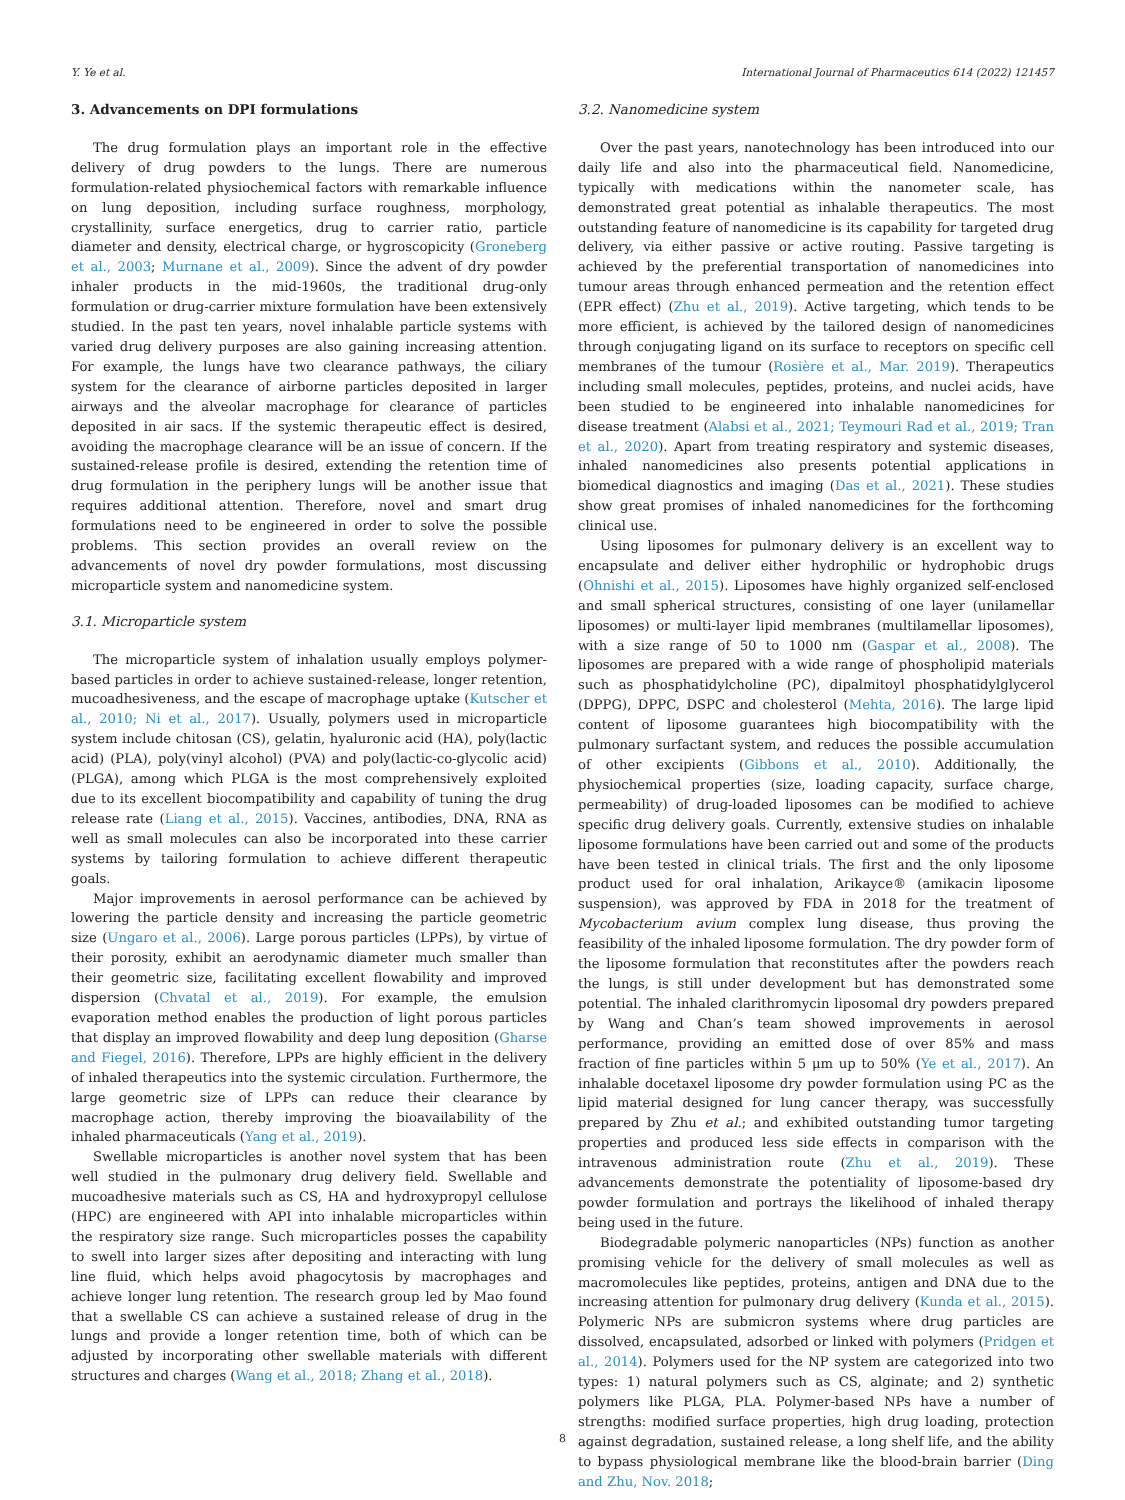Y. Ye et al. International Journal of Pharmaceutics 614 (2022) 121457
3. Advancements on DPI formulations
The drug formulation plays an important role in the effective delivery of drug powders to the lungs. There are numerous formulation-related physiochemical factors with remarkable influence on lung deposition, including surface roughness, morphology, crystallinity, surface energetics, drug to carrier ratio, particle diameter and density, electrical charge, or hygroscopicity (Groneberg et al., 2003; Murnane et al., 2009). Since the advent of dry powder inhaler products in the mid-1960s, the traditional drug-only formulation or drug-carrier mixture formulation have been extensively studied. In the past ten years, novel inhalable particle systems with varied drug delivery purposes are also gaining increasing attention. For example, the lungs have two clearance pathways, the ciliary system for the clearance of airborne particles deposited in larger airways and the alveolar macrophage for clearance of particles deposited in air sacs. If the systemic therapeutic effect is desired, avoiding the macrophage clearance will be an issue of concern. If the sustained-release profile is desired, extending the retention time of drug formulation in the periphery lungs will be another issue that requires additional attention. Therefore, novel and smart drug formulations need to be engineered in order to solve the possible problems. This section provides an overall review on the advancements of novel dry powder formulations, most discussing microparticle system and nanomedicine system.
3.1. Microparticle system
The microparticle system of inhalation usually employs polymer-based particles in order to achieve sustained-release, longer retention, mucoadhesiveness, and the escape of macrophage uptake (Kutscher et al., 2010; Ni et al., 2017). Usually, polymers used in microparticle system include chitosan (CS), gelatin, hyaluronic acid (HA), poly(lactic acid) (PLA), poly(vinyl alcohol) (PVA) and poly(lactic-co-glycolic acid) (PLGA), among which PLGA is the most comprehensively exploited due to its excellent biocompatibility and capability of tuning the drug release rate (Liang et al., 2015). Vaccines, antibodies, DNA, RNA as well as small molecules can also be incorporated into these carrier systems by tailoring formulation to achieve different therapeutic goals.
Major improvements in aerosol performance can be achieved by lowering the particle density and increasing the particle geometric size (Ungaro et al., 2006). Large porous particles (LPPs), by virtue of their porosity, exhibit an aerodynamic diameter much smaller than their geometric size, facilitating excellent flowability and improved dispersion (Chvatal et al., 2019). For example, the emulsion evaporation method enables the production of light porous particles that display an improved flowability and deep lung deposition (Gharse and Fiegel, 2016). Therefore, LPPs are highly efficient in the delivery of inhaled therapeutics into the systemic circulation. Furthermore, the large geometric size of LPPs can reduce their clearance by macrophage action, thereby improving the bioavailability of the inhaled pharmaceuticals (Yang et al., 2019).
Swellable microparticles is another novel system that has been well studied in the pulmonary drug delivery field. Swellable and mucoadhesive materials such as CS, HA and hydroxypropyl cellulose (HPC) are engineered with API into inhalable microparticles within the respiratory size range. Such microparticles posses the capability to swell into larger sizes after depositing and interacting with lung line fluid, which helps avoid phagocytosis by macrophages and achieve longer lung retention. The research group led by Mao found that a swellable CS can achieve a sustained release of drug in the lungs and provide a longer retention time, both of which can be adjusted by incorporating other swellable materials with different structures and charges (Wang et al., 2018; Zhang et al., 2018).
3.2. Nanomedicine system
Over the past years, nanotechnology has been introduced into our daily life and also into the pharmaceutical field. Nanomedicine, typically with medications within the nanometer scale, has demonstrated great potential as inhalable therapeutics. The most outstanding feature of nanomedicine is its capability for targeted drug delivery, via either passive or active routing. Passive targeting is achieved by the preferential transportation of nanomedicines into tumour areas through enhanced permeation and the retention effect (EPR effect) (Zhu et al., 2019). Active targeting, which tends to be more efficient, is achieved by the tailored design of nanomedicines through conjugating ligand on its surface to receptors on specific cell membranes of the tumour (Rosière et al., Mar. 2019). Therapeutics including small molecules, peptides, proteins, and nuclei acids, have been studied to be engineered into inhalable nanomedicines for disease treatment (Alabsi et al., 2021; Teymouri Rad et al., 2019; Tran et al., 2020). Apart from treating respiratory and systemic diseases, inhaled nanomedicines also presents potential applications in biomedical diagnostics and imaging (Das et al., 2021). These studies show great promises of inhaled nanomedicines for the forthcoming clinical use.
Using liposomes for pulmonary delivery is an excellent way to encapsulate and deliver either hydrophilic or hydrophobic drugs (Ohnishi et al., 2015). Liposomes have highly organized self-enclosed and small spherical structures, consisting of one layer (unilamellar liposomes) or multi-layer lipid membranes (multilamellar liposomes), with a size range of 50 to 1000 nm (Gaspar et al., 2008). The liposomes are prepared with a wide range of phospholipid materials such as phosphatidylcholine (PC), dipalmitoyl phosphatidylglycerol (DPPG), DPPC, DSPC and cholesterol (Mehta, 2016). The large lipid content of liposome guarantees high biocompatibility with the pulmonary surfactant system, and reduces the possible accumulation of other excipients (Gibbons et al., 2010). Additionally, the physiochemical properties (size, loading capacity, surface charge, permeability) of drug-loaded liposomes can be modified to achieve specific drug delivery goals. Currently, extensive studies on inhalable liposome formulations have been carried out and some of the products have been tested in clinical trials. The first and the only liposome product used for oral inhalation, Arikayce® (amikacin liposome suspension), was approved by FDA in 2018 for the treatment of Mycobacterium avium complex lung disease, thus proving the feasibility of the inhaled liposome formulation. The dry powder form of the liposome formulation that reconstitutes after the powders reach the lungs, is still under development but has demonstrated some potential. The inhaled clarithromycin liposomal dry powders prepared by Wang and Chan’s team showed improvements in aerosol performance, providing an emitted dose of over 85% and mass fraction of fine particles within 5 μm up to 50% (Ye et al., 2017). An inhalable docetaxel liposome dry powder formulation using PC as the lipid material designed for lung cancer therapy, was successfully prepared by Zhu et al.; and exhibited outstanding tumor targeting properties and produced less side effects in comparison with the intravenous administration route (Zhu et al., 2019). These advancements demonstrate the potentiality of liposome-based dry powder formulation and portrays the likelihood of inhaled therapy being used in the future.
Biodegradable polymeric nanoparticles (NPs) function as another promising vehicle for the delivery of small molecules as well as macromolecules like peptides, proteins, antigen and DNA due to the increasing attention for pulmonary drug delivery (Kunda et al., 2015). Polymeric NPs are submicron systems where drug particles are dissolved, encapsulated, adsorbed or linked with polymers (Pridgen et al., 2014). Polymers used for the NP system are categorized into two types: 1) natural polymers such as CS, alginate; and 2) synthetic polymers like PLGA, PLA. Polymer-based NPs have a number of strengths: modified surface properties, high drug loading, protection against degradation, sustained release, a long shelf life, and the ability to bypass physiological membrane like the blood-brain barrier (Ding and Zhu, Nov. 2018;
8